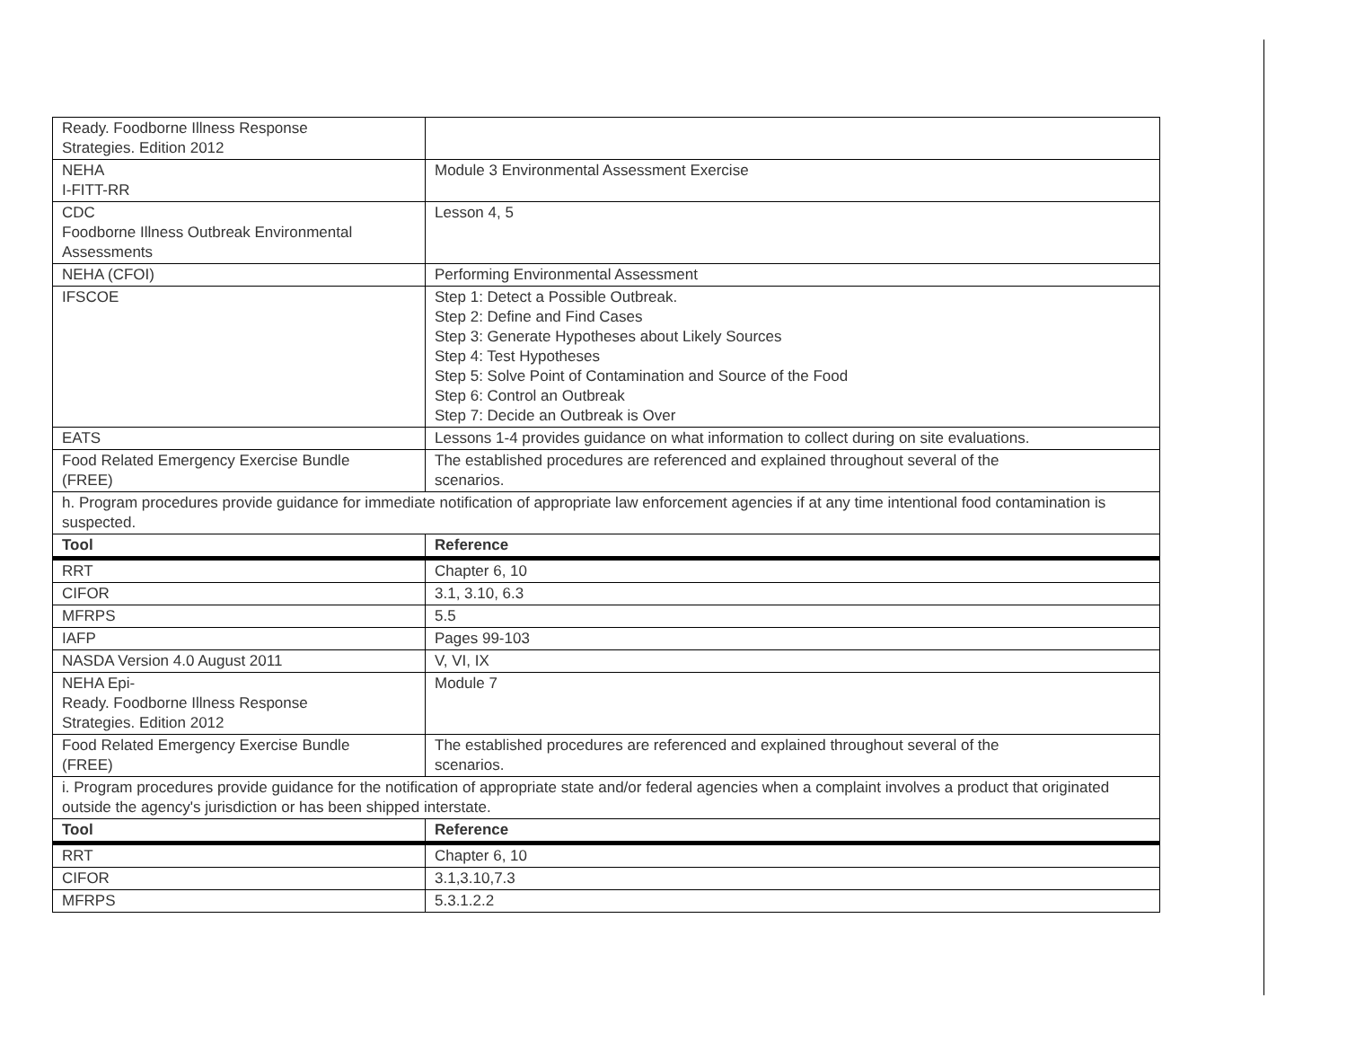| Ready. Foodborne Illness Response Strategies. Edition 2012 | |
| NEHA I-FITT-RR | Module 3 Environmental Assessment Exercise |
| CDC Foodborne Illness Outbreak Environmental Assessments | Lesson 4, 5 |
| NEHA (CFOI) | Performing Environmental Assessment |
| IFSCOE | Step 1: Detect a Possible Outbreak. Step 2: Define and Find Cases Step 3: Generate Hypotheses about Likely Sources Step 4: Test Hypotheses Step 5: Solve Point of Contamination and Source of the Food Step 6: Control an Outbreak Step 7: Decide an Outbreak is Over |
| EATS | Lessons 1-4 provides guidance on what information to collect during on site evaluations. |
| Food Related Emergency Exercise Bundle (FREE) | The established procedures are referenced and explained throughout several of the scenarios. |
| h. Program procedures provide guidance for immediate notification of appropriate law enforcement agencies if at any time intentional food contamination is suspected. | |
| Tool | Reference |
| RRT | Chapter 6, 10 |
| CIFOR | 3.1, 3.10, 6.3 |
| MFRPS | 5.5 |
| IAFP | Pages 99-103 |
| NASDA Version 4.0 August 2011 | V, VI, IX |
| NEHA Epi- Ready. Foodborne Illness Response Strategies. Edition 2012 | Module 7 |
| Food Related Emergency Exercise Bundle (FREE) | The established procedures are referenced and explained throughout several of the scenarios. |
| i. Program procedures provide guidance for the notification of appropriate state and/or federal agencies when a complaint involves a product that originated outside the agency's jurisdiction or has been shipped interstate. | |
| Tool | Reference |
| RRT | Chapter 6, 10 |
| CIFOR | 3.1,3.10,7.3 |
| MFRPS | 5.3.1.2.2 |